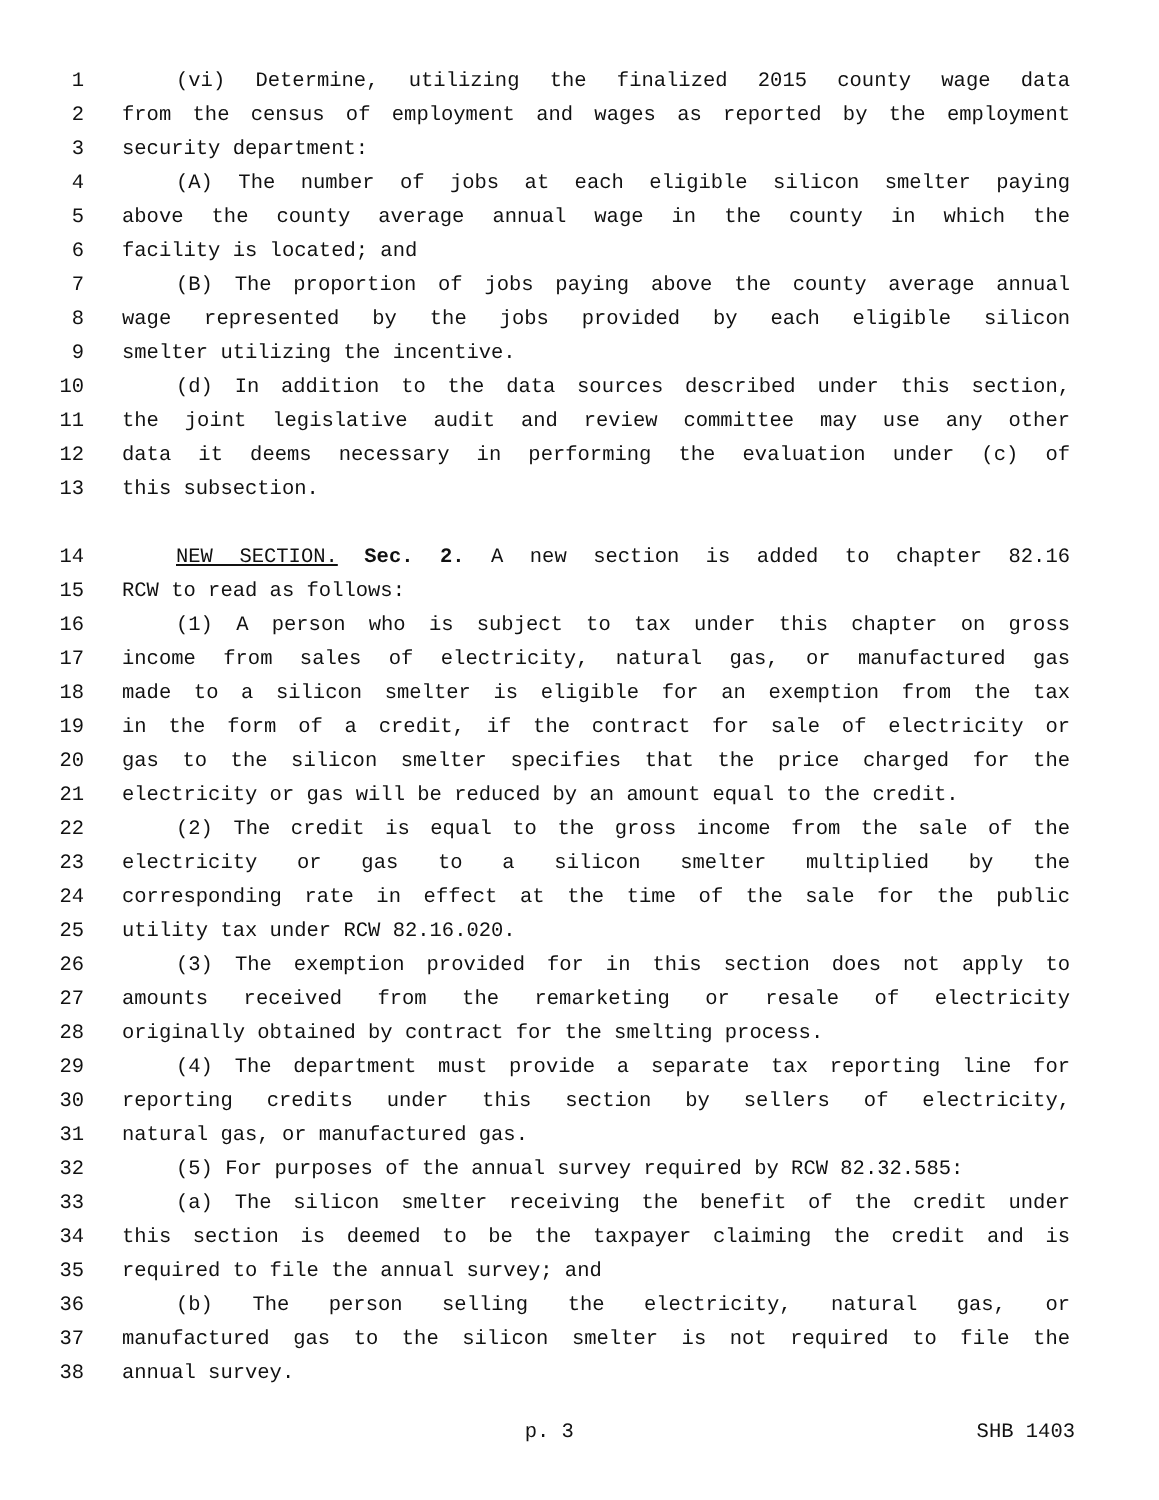1 (vi) Determine, utilizing the finalized 2015 county wage data
2 from the census of employment and wages as reported by the employment
3 security department:
4 (A) The number of jobs at each eligible silicon smelter paying
5 above the county average annual wage in the county in which the
6 facility is located; and
7 (B) The proportion of jobs paying above the county average annual
8 wage represented by the jobs provided by each eligible silicon
9 smelter utilizing the incentive.
10 (d) In addition to the data sources described under this section,
11 the joint legislative audit and review committee may use any other
12 data it deems necessary in performing the evaluation under (c) of
13 this subsection.
14 NEW SECTION. Sec. 2. A new section is added to chapter 82.16
15 RCW to read as follows:
16 (1) A person who is subject to tax under this chapter on gross
17 income from sales of electricity, natural gas, or manufactured gas
18 made to a silicon smelter is eligible for an exemption from the tax
19 in the form of a credit, if the contract for sale of electricity or
20 gas to the silicon smelter specifies that the price charged for the
21 electricity or gas will be reduced by an amount equal to the credit.
22 (2) The credit is equal to the gross income from the sale of the
23 electricity or gas to a silicon smelter multiplied by the
24 corresponding rate in effect at the time of the sale for the public
25 utility tax under RCW 82.16.020.
26 (3) The exemption provided for in this section does not apply to
27 amounts received from the remarketing or resale of electricity
28 originally obtained by contract for the smelting process.
29 (4) The department must provide a separate tax reporting line for
30 reporting credits under this section by sellers of electricity,
31 natural gas, or manufactured gas.
32 (5) For purposes of the annual survey required by RCW 82.32.585:
33 (a) The silicon smelter receiving the benefit of the credit under
34 this section is deemed to be the taxpayer claiming the credit and is
35 required to file the annual survey; and
36 (b) The person selling the electricity, natural gas, or
37 manufactured gas to the silicon smelter is not required to file the
38 annual survey.
p. 3 SHB 1403